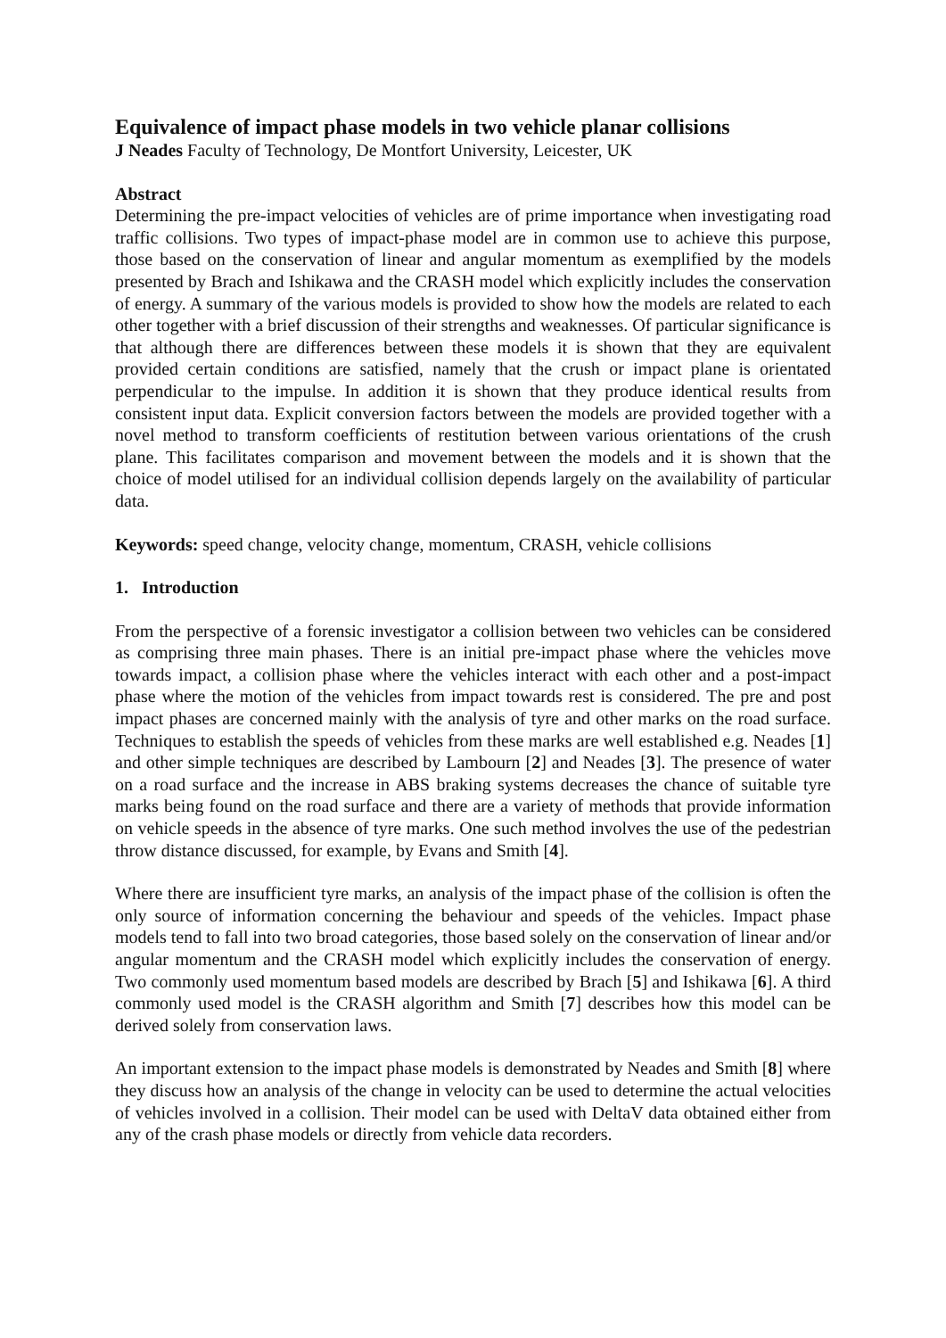Equivalence of impact phase models in two vehicle planar collisions
J Neades Faculty of Technology, De Montfort University, Leicester, UK
Abstract
Determining the pre-impact velocities of vehicles are of prime importance when investigating road traffic collisions. Two types of impact-phase model are in common use to achieve this purpose, those based on the conservation of linear and angular momentum as exemplified by the models presented by Brach and Ishikawa and the CRASH model which explicitly includes the conservation of energy. A summary of the various models is provided to show how the models are related to each other together with a brief discussion of their strengths and weaknesses. Of particular significance is that although there are differences between these models it is shown that they are equivalent provided certain conditions are satisfied, namely that the crush or impact plane is orientated perpendicular to the impulse. In addition it is shown that they produce identical results from consistent input data. Explicit conversion factors between the models are provided together with a novel method to transform coefficients of restitution between various orientations of the crush plane. This facilitates comparison and movement between the models and it is shown that the choice of model utilised for an individual collision depends largely on the availability of particular data.
Keywords: speed change, velocity change, momentum, CRASH, vehicle collisions
1. Introduction
From the perspective of a forensic investigator a collision between two vehicles can be considered as comprising three main phases. There is an initial pre-impact phase where the vehicles move towards impact, a collision phase where the vehicles interact with each other and a post-impact phase where the motion of the vehicles from impact towards rest is considered. The pre and post impact phases are concerned mainly with the analysis of tyre and other marks on the road surface. Techniques to establish the speeds of vehicles from these marks are well established e.g. Neades [1] and other simple techniques are described by Lambourn [2] and Neades [3]. The presence of water on a road surface and the increase in ABS braking systems decreases the chance of suitable tyre marks being found on the road surface and there are a variety of methods that provide information on vehicle speeds in the absence of tyre marks. One such method involves the use of the pedestrian throw distance discussed, for example, by Evans and Smith [4].
Where there are insufficient tyre marks, an analysis of the impact phase of the collision is often the only source of information concerning the behaviour and speeds of the vehicles. Impact phase models tend to fall into two broad categories, those based solely on the conservation of linear and/or angular momentum and the CRASH model which explicitly includes the conservation of energy. Two commonly used momentum based models are described by Brach [5] and Ishikawa [6]. A third commonly used model is the CRASH algorithm and Smith [7] describes how this model can be derived solely from conservation laws.
An important extension to the impact phase models is demonstrated by Neades and Smith [8] where they discuss how an analysis of the change in velocity can be used to determine the actual velocities of vehicles involved in a collision. Their model can be used with DeltaV data obtained either from any of the crash phase models or directly from vehicle data recorders.